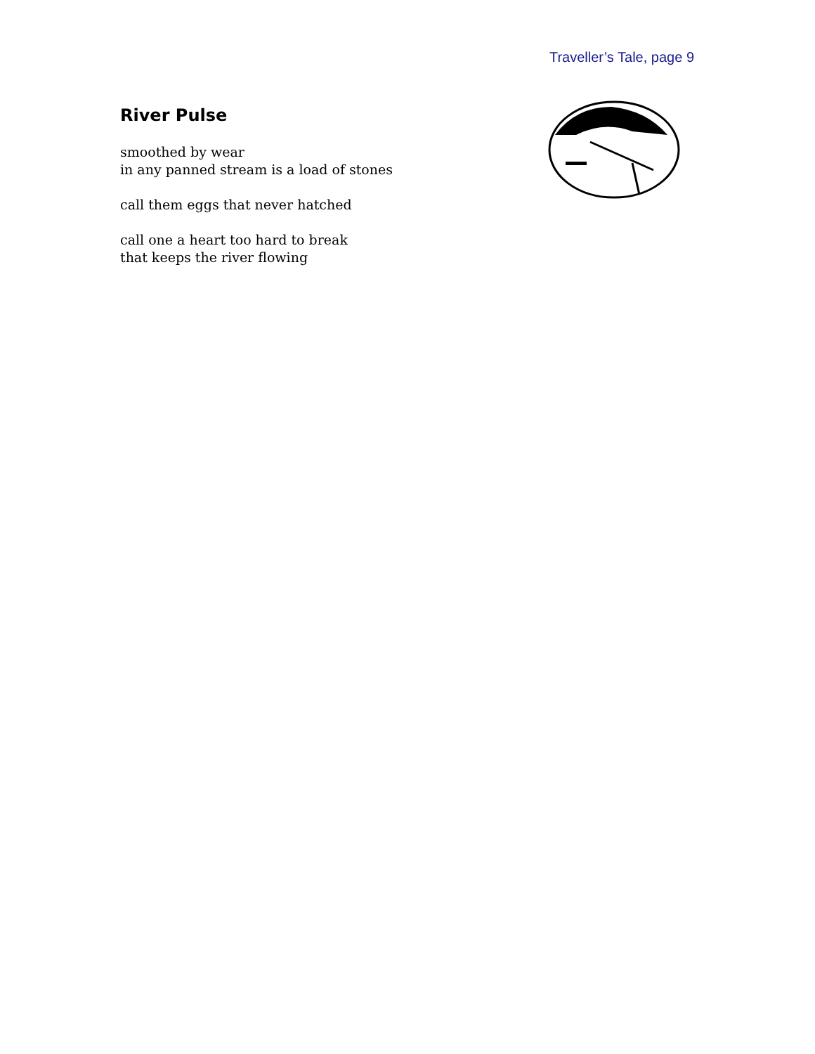Traveller’s Tale, page 9
River Pulse
smoothed by wear
in any panned stream is a load of stones
call them eggs that never hatched
call one a heart too hard to break
that keeps the river flowing